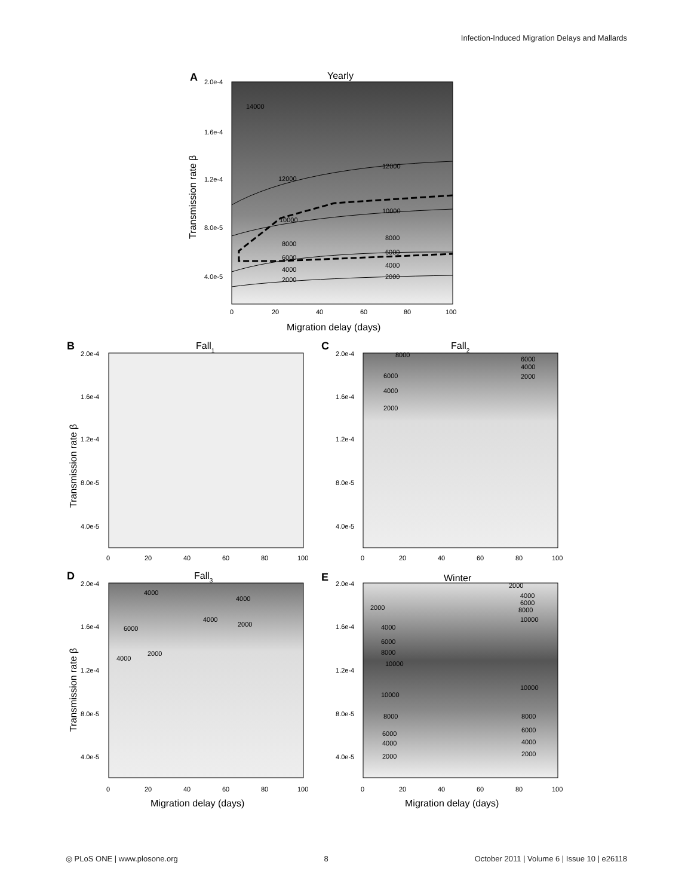Infection-Induced Migration Delays and Mallards
A
Yearly
14000
12000
12000
10000
10000
8000
8000
6000
6000
4000
4000
2000
2000
2.0e-4
1.6e-4
1.2e-4
8.0e-5
4.0e-5
0
20
40
60
80
100
Migration delay (days)
Transmission rate β
B
Fall1
2.0e-4
1.6e-4
1.2e-4
8.0e-5
4.0e-5
0
20
40
60
80
100
Transmission rate β
C
Fall2
8000
6000
4000
2000
6000
4000
2000
2.0e-4
1.6e-4
1.2e-4
8.0e-5
4.0e-5
0
20
40
60
80
100
D
Fall3
4000
4000
4000
2000
6000
2000
4000
2.0e-4
1.6e-4
1.2e-4
8.0e-5
4.0e-5
0
20
40
60
80
100
Transmission rate β
Migration delay (days)
E
Winter
2000
2000
4000
6000
8000
10000
4000
6000
8000
10000
10000
10000
8000
8000
6000
6000
4000
4000
2000
2000
2.0e-4
1.6e-4
1.2e-4
8.0e-5
4.0e-5
0
20
40
60
80
100
Migration delay (days)
◎ PLoS ONE | www.plosone.org 8 October 2011 | Volume 6 | Issue 10 | e26118